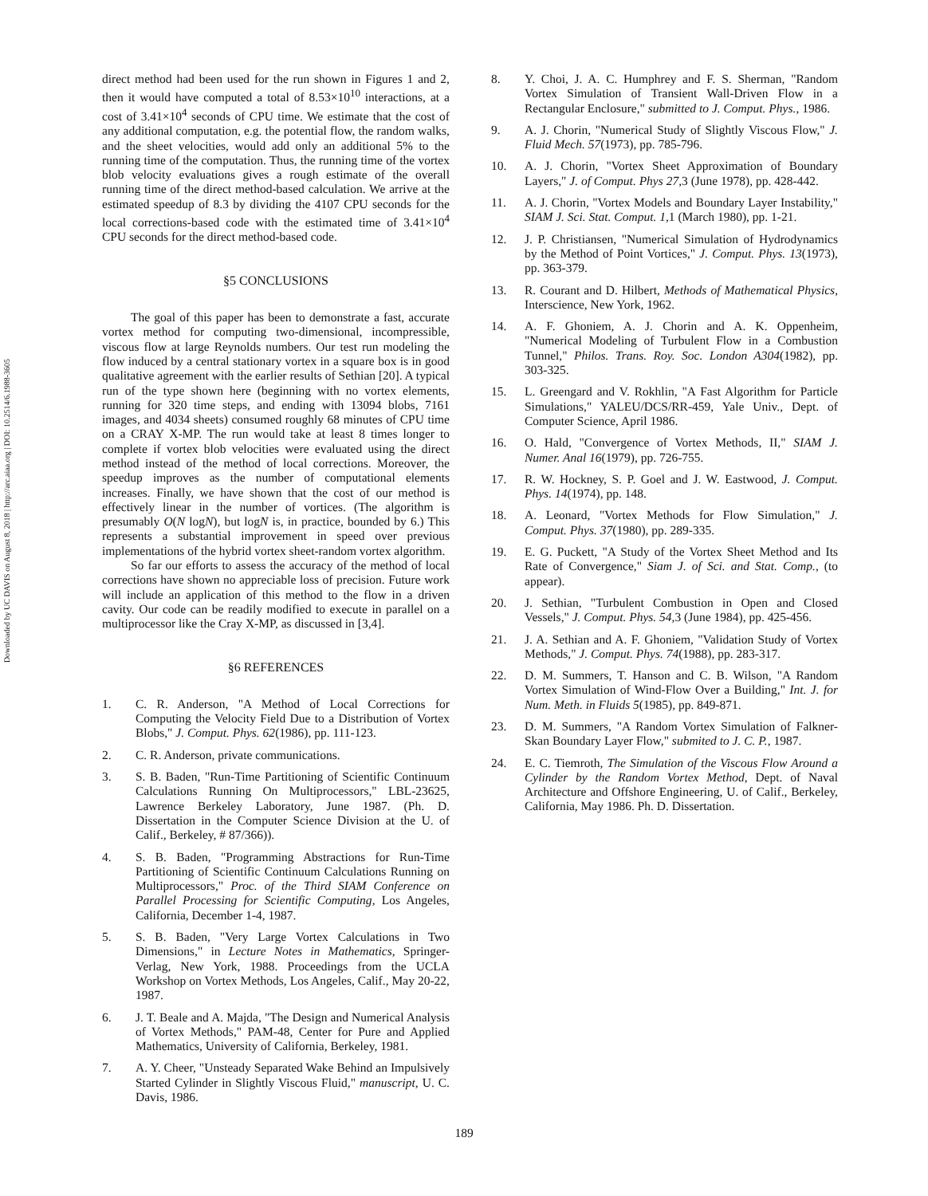Downloaded by UC DAVIS on August 8, 2018 | http://arc.aiaa.org | DOI: 10.2514/6.1988-3605
direct method had been used for the run shown in Figures 1 and 2, then it would have computed a total of 8.53×10<sup>10</sup> interactions, at a cost of 3.41×10<sup>4</sup> seconds of CPU time. We estimate that the cost of any additional computation, e.g. the potential flow, the random walks, and the sheet velocities, would add only an additional 5% to the running time of the computation. Thus, the running time of the vortex blob velocity evaluations gives a rough estimate of the overall running time of the direct method-based calculation. We arrive at the estimated speedup of 8.3 by dividing the 4107 CPU seconds for the local corrections-based code with the estimated time of 3.41×10<sup>4</sup> CPU seconds for the direct method-based code.
§5 CONCLUSIONS
The goal of this paper has been to demonstrate a fast, accurate vortex method for computing two-dimensional, incompressible, viscous flow at large Reynolds numbers. Our test run modeling the flow induced by a central stationary vortex in a square box is in good qualitative agreement with the earlier results of Sethian [20]. A typical run of the type shown here (beginning with no vortex elements, running for 320 time steps, and ending with 13094 blobs, 7161 images, and 4034 sheets) consumed roughly 68 minutes of CPU time on a CRAY X-MP. The run would take at least 8 times longer to complete if vortex blob velocities were evaluated using the direct method instead of the method of local corrections. Moreover, the speedup improves as the number of computational elements increases. Finally, we have shown that the cost of our method is effectively linear in the number of vortices. (The algorithm is presumably O(N logN), but logN is, in practice, bounded by 6.) This represents a substantial improvement in speed over previous implementations of the hybrid vortex sheet-random vortex algorithm.
So far our efforts to assess the accuracy of the method of local corrections have shown no appreciable loss of precision. Future work will include an application of this method to the flow in a driven cavity. Our code can be readily modified to execute in parallel on a multiprocessor like the Cray X-MP, as discussed in [3,4].
§6 REFERENCES
1. C. R. Anderson, "A Method of Local Corrections for Computing the Velocity Field Due to a Distribution of Vortex Blobs," J. Comput. Phys. 62(1986), pp. 111-123.
2. C. R. Anderson, private communications.
3. S. B. Baden, "Run-Time Partitioning of Scientific Continuum Calculations Running On Multiprocessors," LBL-23625, Lawrence Berkeley Laboratory, June 1987. (Ph. D. Dissertation in the Computer Science Division at the U. of Calif., Berkeley, # 87/366)).
4. S. B. Baden, "Programming Abstractions for Run-Time Partitioning of Scientific Continuum Calculations Running on Multiprocessors," Proc. of the Third SIAM Conference on Parallel Processing for Scientific Computing, Los Angeles, California, December 1-4, 1987.
5. S. B. Baden, "Very Large Vortex Calculations in Two Dimensions," in Lecture Notes in Mathematics, Springer-Verlag, New York, 1988. Proceedings from the UCLA Workshop on Vortex Methods, Los Angeles, Calif., May 20-22, 1987.
6. J. T. Beale and A. Majda, "The Design and Numerical Analysis of Vortex Methods," PAM-48, Center for Pure and Applied Mathematics, University of California, Berkeley, 1981.
7. A. Y. Cheer, "Unsteady Separated Wake Behind an Impulsively Started Cylinder in Slightly Viscous Fluid," manuscript, U. C. Davis, 1986.
8. Y. Choi, J. A. C. Humphrey and F. S. Sherman, "Random Vortex Simulation of Transient Wall-Driven Flow in a Rectangular Enclosure," submitted to J. Comput. Phys., 1986.
9. A. J. Chorin, "Numerical Study of Slightly Viscous Flow," J. Fluid Mech. 57(1973), pp. 785-796.
10. A. J. Chorin, "Vortex Sheet Approximation of Boundary Layers," J. of Comput. Phys 27,3 (June 1978), pp. 428-442.
11. A. J. Chorin, "Vortex Models and Boundary Layer Instability," SIAM J. Sci. Stat. Comput. 1,1 (March 1980), pp. 1-21.
12. J. P. Christiansen, "Numerical Simulation of Hydrodynamics by the Method of Point Vortices," J. Comput. Phys. 13(1973), pp. 363-379.
13. R. Courant and D. Hilbert, Methods of Mathematical Physics, Interscience, New York, 1962.
14. A. F. Ghoniem, A. J. Chorin and A. K. Oppenheim, "Numerical Modeling of Turbulent Flow in a Combustion Tunnel," Philos. Trans. Roy. Soc. London A304(1982), pp. 303-325.
15. L. Greengard and V. Rokhlin, "A Fast Algorithm for Particle Simulations," YALEU/DCS/RR-459, Yale Univ., Dept. of Computer Science, April 1986.
16. O. Hald, "Convergence of Vortex Methods, II," SIAM J. Numer. Anal 16(1979), pp. 726-755.
17. R. W. Hockney, S. P. Goel and J. W. Eastwood, J. Comput. Phys. 14(1974), pp. 148.
18. A. Leonard, "Vortex Methods for Flow Simulation," J. Comput. Phys. 37(1980), pp. 289-335.
19. E. G. Puckett, "A Study of the Vortex Sheet Method and Its Rate of Convergence," Siam J. of Sci. and Stat. Comp., (to appear).
20. J. Sethian, "Turbulent Combustion in Open and Closed Vessels," J. Comput. Phys. 54,3 (June 1984), pp. 425-456.
21. J. A. Sethian and A. F. Ghoniem, "Validation Study of Vortex Methods," J. Comput. Phys. 74(1988), pp. 283-317.
22. D. M. Summers, T. Hanson and C. B. Wilson, "A Random Vortex Simulation of Wind-Flow Over a Building," Int. J. for Num. Meth. in Fluids 5(1985), pp. 849-871.
23. D. M. Summers, "A Random Vortex Simulation of Falkner-Skan Boundary Layer Flow," submited to J. C. P., 1987.
24. E. C. Tiemroth, The Simulation of the Viscous Flow Around a Cylinder by the Random Vortex Method, Dept. of Naval Architecture and Offshore Engineering, U. of Calif., Berkeley, California, May 1986. Ph. D. Dissertation.
189